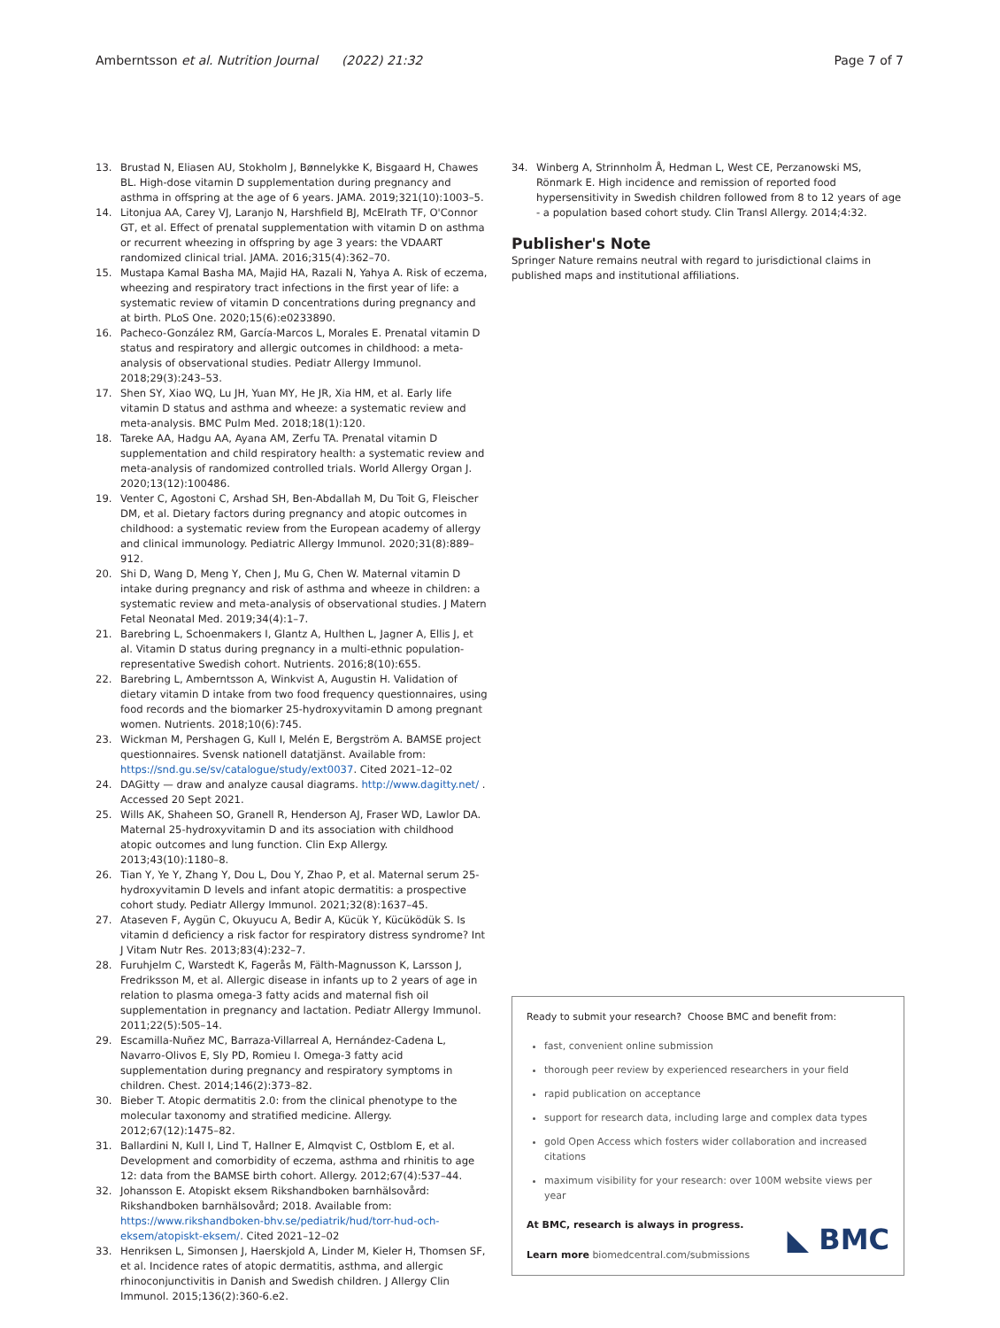Amberntsson et al. Nutrition Journal (2022) 21:32
Page 7 of 7
13. Brustad N, Eliasen AU, Stokholm J, Bønnelykke K, Bisgaard H, Chawes BL. High-dose vitamin D supplementation during pregnancy and asthma in offspring at the age of 6 years. JAMA. 2019;321(10):1003–5.
14. Litonjua AA, Carey VJ, Laranjo N, Harshfield BJ, McElrath TF, O'Connor GT, et al. Effect of prenatal supplementation with vitamin D on asthma or recurrent wheezing in offspring by age 3 years: the VDAART randomized clinical trial. JAMA. 2016;315(4):362–70.
15. Mustapa Kamal Basha MA, Majid HA, Razali N, Yahya A. Risk of eczema, wheezing and respiratory tract infections in the first year of life: a systematic review of vitamin D concentrations during pregnancy and at birth. PLoS One. 2020;15(6):e0233890.
16. Pacheco-González RM, García-Marcos L, Morales E. Prenatal vitamin D status and respiratory and allergic outcomes in childhood: a meta-analysis of observational studies. Pediatr Allergy Immunol. 2018;29(3):243–53.
17. Shen SY, Xiao WQ, Lu JH, Yuan MY, He JR, Xia HM, et al. Early life vitamin D status and asthma and wheeze: a systematic review and meta-analysis. BMC Pulm Med. 2018;18(1):120.
18. Tareke AA, Hadgu AA, Ayana AM, Zerfu TA. Prenatal vitamin D supplementation and child respiratory health: a systematic review and meta-analysis of randomized controlled trials. World Allergy Organ J. 2020;13(12):100486.
19. Venter C, Agostoni C, Arshad SH, Ben-Abdallah M, Du Toit G, Fleischer DM, et al. Dietary factors during pregnancy and atopic outcomes in childhood: a systematic review from the European academy of allergy and clinical immunology. Pediatric Allergy Immunol. 2020;31(8):889–912.
20. Shi D, Wang D, Meng Y, Chen J, Mu G, Chen W. Maternal vitamin D intake during pregnancy and risk of asthma and wheeze in children: a systematic review and meta-analysis of observational studies. J Matern Fetal Neonatal Med. 2019;34(4):1–7.
21. Barebring L, Schoenmakers I, Glantz A, Hulthen L, Jagner A, Ellis J, et al. Vitamin D status during pregnancy in a multi-ethnic population-representative Swedish cohort. Nutrients. 2016;8(10):655.
22. Barebring L, Amberntsson A, Winkvist A, Augustin H. Validation of dietary vitamin D intake from two food frequency questionnaires, using food records and the biomarker 25-hydroxyvitamin D among pregnant women. Nutrients. 2018;10(6):745.
23. Wickman M, Pershagen G, Kull I, Melén E, Bergström A. BAMSE project questionnaires. Svensk nationell datatjänst. Available from: https://snd.gu.se/sv/catalogue/study/ext0037. Cited 2021–12–02
24. DAGitty — draw and analyze causal diagrams. http://www.dagitty.net/ . Accessed 20 Sept 2021.
25. Wills AK, Shaheen SO, Granell R, Henderson AJ, Fraser WD, Lawlor DA. Maternal 25-hydroxyvitamin D and its association with childhood atopic outcomes and lung function. Clin Exp Allergy. 2013;43(10):1180–8.
26. Tian Y, Ye Y, Zhang Y, Dou L, Dou Y, Zhao P, et al. Maternal serum 25-hydroxyvitamin D levels and infant atopic dermatitis: a prospective cohort study. Pediatr Allergy Immunol. 2021;32(8):1637–45.
27. Ataseven F, Aygün C, Okuyucu A, Bedir A, Kücük Y, Kücüködük S. Is vitamin d deficiency a risk factor for respiratory distress syndrome? Int J Vitam Nutr Res. 2013;83(4):232–7.
28. Furuhjelm C, Warstedt K, Fagerås M, Fälth-Magnusson K, Larsson J, Fredriksson M, et al. Allergic disease in infants up to 2 years of age in relation to plasma omega-3 fatty acids and maternal fish oil supplementation in pregnancy and lactation. Pediatr Allergy Immunol. 2011;22(5):505–14.
29. Escamilla-Nuñez MC, Barraza-Villarreal A, Hernández-Cadena L, Navarro-Olivos E, Sly PD, Romieu I. Omega-3 fatty acid supplementation during pregnancy and respiratory symptoms in children. Chest. 2014;146(2):373–82.
30. Bieber T. Atopic dermatitis 2.0: from the clinical phenotype to the molecular taxonomy and stratified medicine. Allergy. 2012;67(12):1475–82.
31. Ballardini N, Kull I, Lind T, Hallner E, Almqvist C, Ostblom E, et al. Development and comorbidity of eczema, asthma and rhinitis to age 12: data from the BAMSE birth cohort. Allergy. 2012;67(4):537–44.
32. Johansson E. Atopiskt eksem Rikshandboken barnhälsovård: Rikshandboken barnhälsovård; 2018. Available from: https://www.rikshandboken-bhv.se/pediatrik/hud/torr-hud-och-eksem/atopiskt-eksem/. Cited 2021–12–02
33. Henriksen L, Simonsen J, Haerskjold A, Linder M, Kieler H, Thomsen SF, et al. Incidence rates of atopic dermatitis, asthma, and allergic rhinoconjunctivitis in Danish and Swedish children. J Allergy Clin Immunol. 2015;136(2):360-6.e2.
34. Winberg A, Strinnholm Å, Hedman L, West CE, Perzanowski MS, Rönmark E. High incidence and remission of reported food hypersensitivity in Swedish children followed from 8 to 12 years of age - a population based cohort study. Clin Transl Allergy. 2014;4:32.
Publisher's Note
Springer Nature remains neutral with regard to jurisdictional claims in published maps and institutional affiliations.
Ready to submit your research? Choose BMC and benefit from:
fast, convenient online submission
thorough peer review by experienced researchers in your field
rapid publication on acceptance
support for research data, including large and complex data types
gold Open Access which fosters wider collaboration and increased citations
maximum visibility for your research: over 100M website views per year
At BMC, research is always in progress.
Learn more biomedcentral.com/submissions
◣ BMC